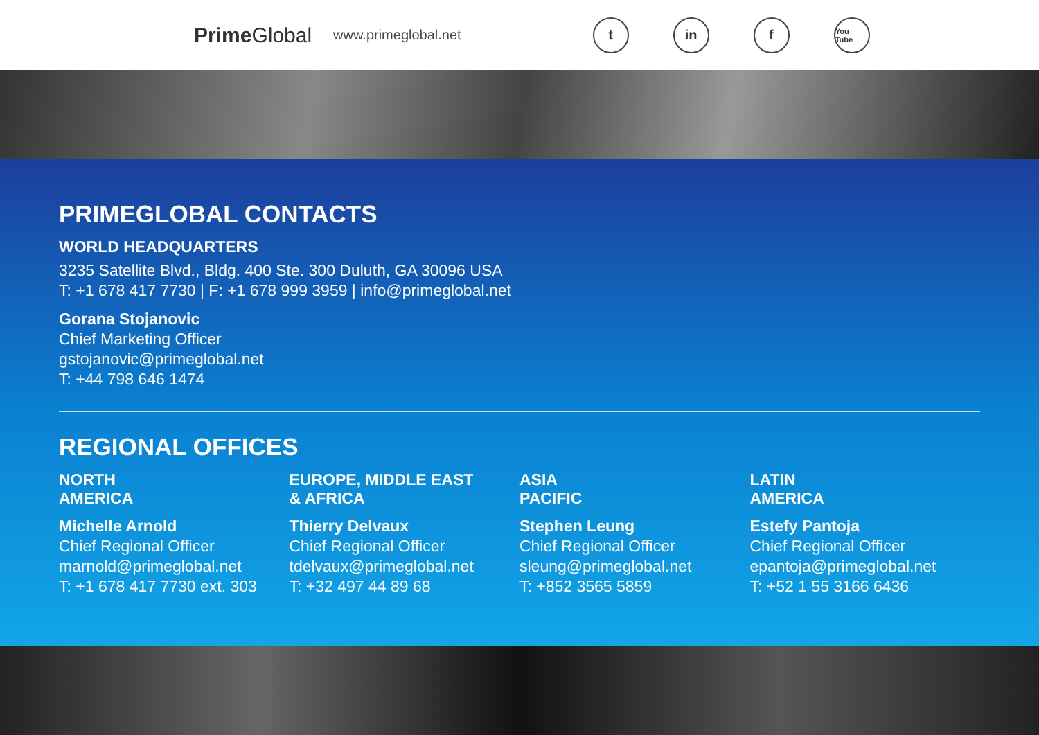Prime Global
www.primeglobal.net
t in f
You Tube
PRIMEGLOBAL CONTACTS
WORLD HEADQUARTERS
3235 Satellite Blvd., Bldg. 400 Ste. 300 Duluth, GA 30096 USA
T: +1 678 417 7730 | F: +1 678 999 3959 | info@primeglobal.net
Gorana Stojanovic
Chief Marketing Officer
gstojanovic@primeglobal.net
T: +44 798 646 1474
REGIONAL OFFICES
NORTH
AMERICA
Michelle Arnold
Chief Regional Officer
marnold@primeglobal.net
T: +1 678 417 7730 ext. 303
EUROPE, MIDDLE EAST
& AFRICA
Thierry Delvaux
Chief Regional Officer
tdelvaux@primeglobal.net
T: +32 497 44 89 68
ASIA
PACIFIC
Stephen Leung
Chief Regional Officer
sleung@primeglobal.net
T: +852 3565 5859
LATIN
AMERICA
Estefy Pantoja
Chief Regional Officer
epantoja@primeglobal.net
T: +52 1 55 3166 6436